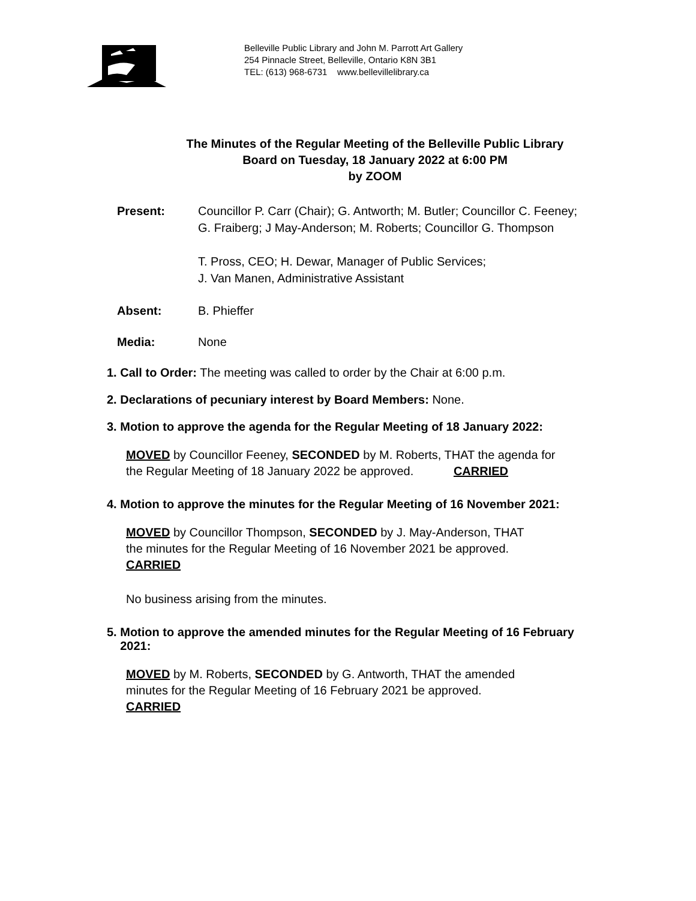Belleville Public Library and John M. Parrott Art Gallery
254 Pinnacle Street, Belleville, Ontario K8N 3B1
TEL: (613) 968-6731 www.bellevillelibrary.ca
The Minutes of the Regular Meeting of the Belleville Public Library
Board on Tuesday, 18 January 2022 at 6:00 PM
by ZOOM
Present: Councillor P. Carr (Chair); G. Antworth; M. Butler; Councillor C. Feeney;
G. Fraiberg; J May-Anderson; M. Roberts; Councillor G. Thompson
T. Pross, CEO; H. Dewar, Manager of Public Services;
J. Van Manen, Administrative Assistant
Absent: B. Phieffer
Media: None
1. Call to Order: The meeting was called to order by the Chair at 6:00 p.m.
2. Declarations of pecuniary interest by Board Members: None.
3. Motion to approve the agenda for the Regular Meeting of 18 January 2022:
MOVED by Councillor Feeney, SECONDED by M. Roberts, THAT the agenda for
the Regular Meeting of 18 January 2022 be approved. CARRIED
4. Motion to approve the minutes for the Regular Meeting of 16 November 2021:
MOVED by Councillor Thompson, SECONDED by J. May-Anderson, THAT
the minutes for the Regular Meeting of 16 November 2021 be approved.
CARRIED
No business arising from the minutes.
5. Motion to approve the amended minutes for the Regular Meeting of 16 February
2021:
MOVED by M. Roberts, SECONDED by G. Antworth, THAT the amended
minutes for the Regular Meeting of 16 February 2021 be approved.
CARRIED